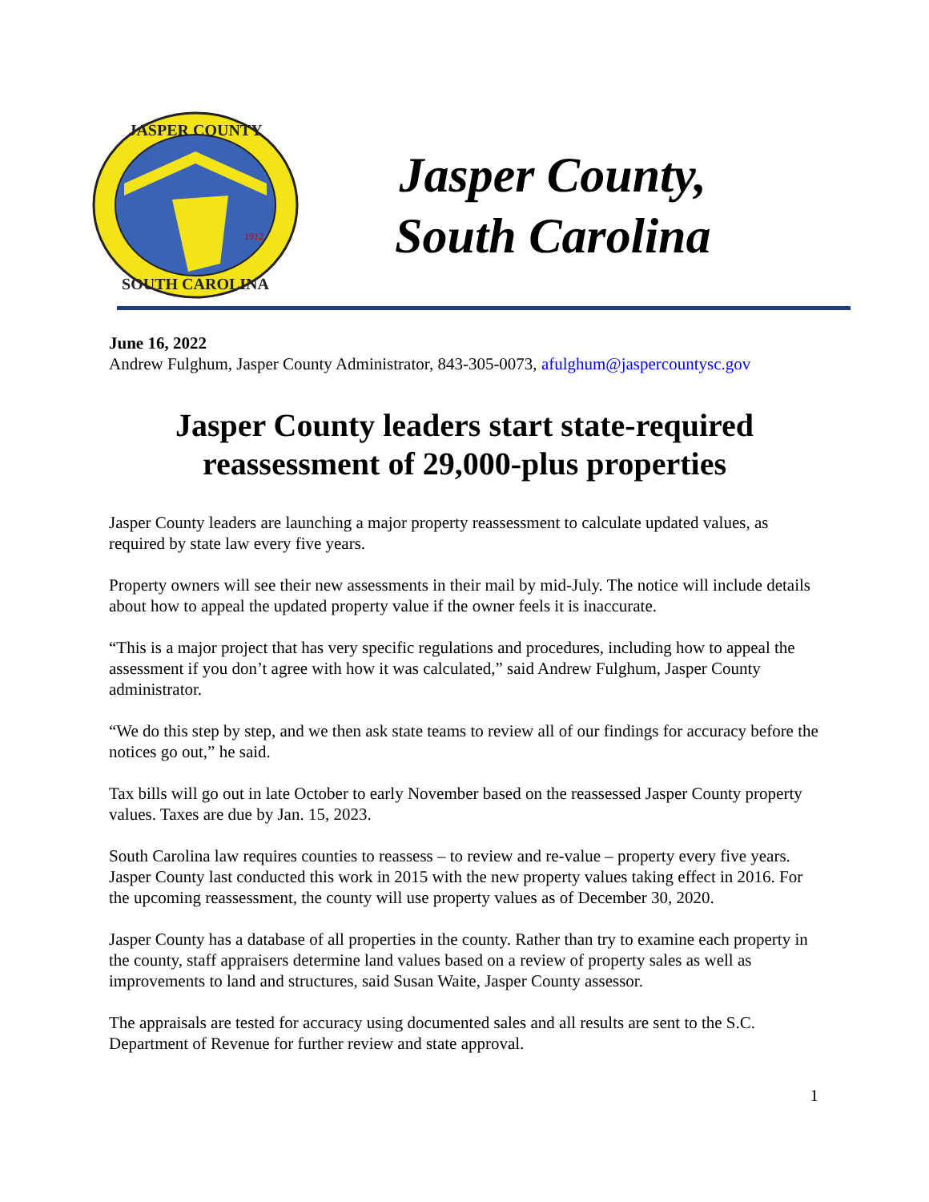JASPER COUNTY
SOUTH CAROLINA
1912
Jasper County,
South Carolina
June 16, 2022
Andrew Fulghum, Jasper County Administrator, 843-305-0073, afulghum@jaspercountysc.gov
Jasper County leaders start state-required reassessment of 29,000-plus properties
Jasper County leaders are launching a major property reassessment to calculate updated values, as required by state law every five years.
Property owners will see their new assessments in their mail by mid-July. The notice will include details about how to appeal the updated property value if the owner feels it is inaccurate.
“This is a major project that has very specific regulations and procedures, including how to appeal the assessment if you don’t agree with how it was calculated,” said Andrew Fulghum, Jasper County administrator.
“We do this step by step, and we then ask state teams to review all of our findings for accuracy before the notices go out,” he said.
Tax bills will go out in late October to early November based on the reassessed Jasper County property values. Taxes are due by Jan. 15, 2023.
South Carolina law requires counties to reassess – to review and re-value – property every five years. Jasper County last conducted this work in 2015 with the new property values taking effect in 2016. For the upcoming reassessment, the county will use property values as of December 30, 2020.
Jasper County has a database of all properties in the county. Rather than try to examine each property in the county, staff appraisers determine land values based on a review of property sales as well as improvements to land and structures, said Susan Waite, Jasper County assessor.
The appraisals are tested for accuracy using documented sales and all results are sent to the S.C. Department of Revenue for further review and state approval.
1